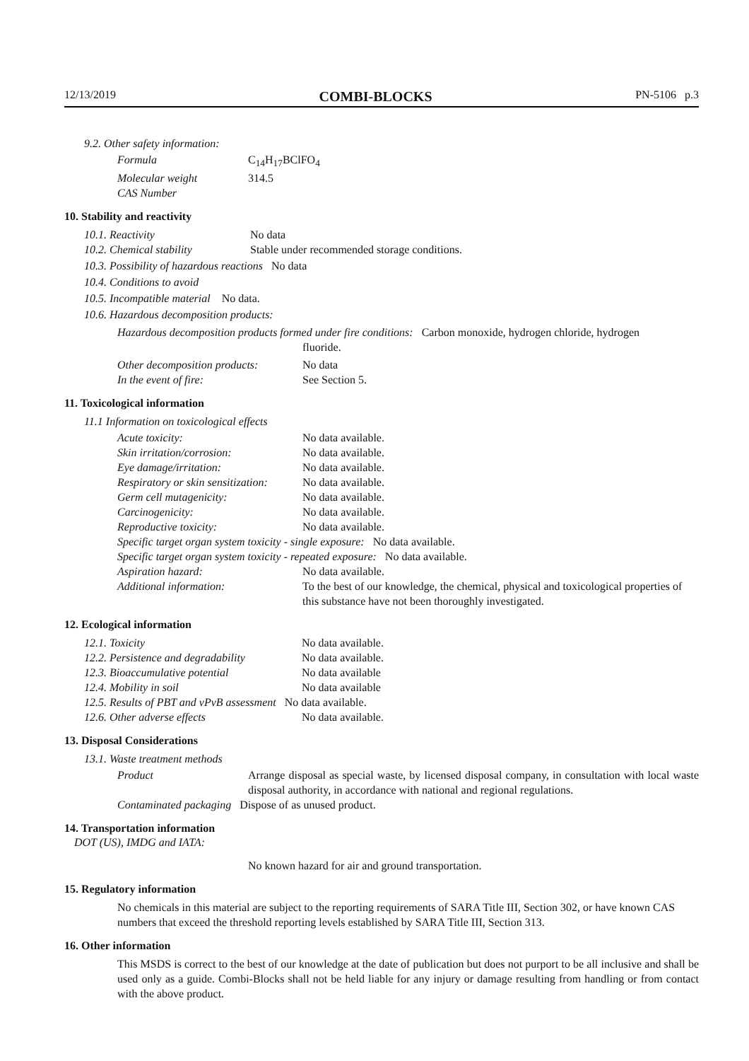12/13/2019 COMBI-BLOCKS PN-5106 p.3
9.2. Other safety information:
| Formula | C<sub>14</sub>H<sub>17</sub>BClFO<sub>4</sub> |
| Molecular weight | 314.5 |
| CAS Number | |
10. Stability and reactivity
| 10.1. Reactivity | No data |
| 10.2. Chemical stability | Stable under recommended storage conditions. |
10.3. Possibility of hazardous reactions No data
10.4. Conditions to avoid
10.5. Incompatible material No data.
10.6. Hazardous decomposition products:
Hazardous decomposition products formed under fire conditions: Carbon monoxide, hydrogen chloride, hydrogen
fluoride.
| Other decomposition products: | No data |
| In the event of fire: | See Section 5. |
11. Toxicological information
11.1 Information on toxicological effects
| Acute toxicity: | No data available. |
| Skin irritation/corrosion: | No data available. |
| Eye damage/irritation: | No data available. |
| Respiratory or skin sensitization: | No data available. |
| Germ cell mutagenicity: | No data available. |
| Carcinogenicity: | No data available. |
| Reproductive toxicity: | No data available. |
| Specific target organ system toxicity - single exposure: No data available. | |
| Specific target organ system toxicity - repeated exposure: No data available. | |
| Aspiration hazard: | No data available. |
| Additional information: | To the best of our knowledge, the chemical, physical and toxicological properties of this substance have not been thoroughly investigated. |
12. Ecological information
| 12.1. Toxicity | No data available. |
| 12.2. Persistence and degradability | No data available. |
| 12.3. Bioaccumulative potential | No data available |
| 12.4. Mobility in soil | No data available |
| 12.5. Results of PBT and vPvB assessment No data available. | |
| 12.6. Other adverse effects | No data available. |
13. Disposal Considerations
13.1. Waste treatment methods
| Product | Arrange disposal as special waste, by licensed disposal company, in consultation with local waste disposal authority, in accordance with national and regional regulations. |
| Contaminated packaging Dispose of as unused product. | |
14. Transportation information
DOT (US), IMDG and IATA:
No known hazard for air and ground transportation.
15. Regulatory information
No chemicals in this material are subject to the reporting requirements of SARA Title III, Section 302, or have known CAS numbers that exceed the threshold reporting levels established by SARA Title III, Section 313.
16. Other information
This MSDS is correct to the best of our knowledge at the date of publication but does not purport to be all inclusive and shall be used only as a guide. Combi-Blocks shall not be held liable for any injury or damage resulting from handling or from contact with the above product.